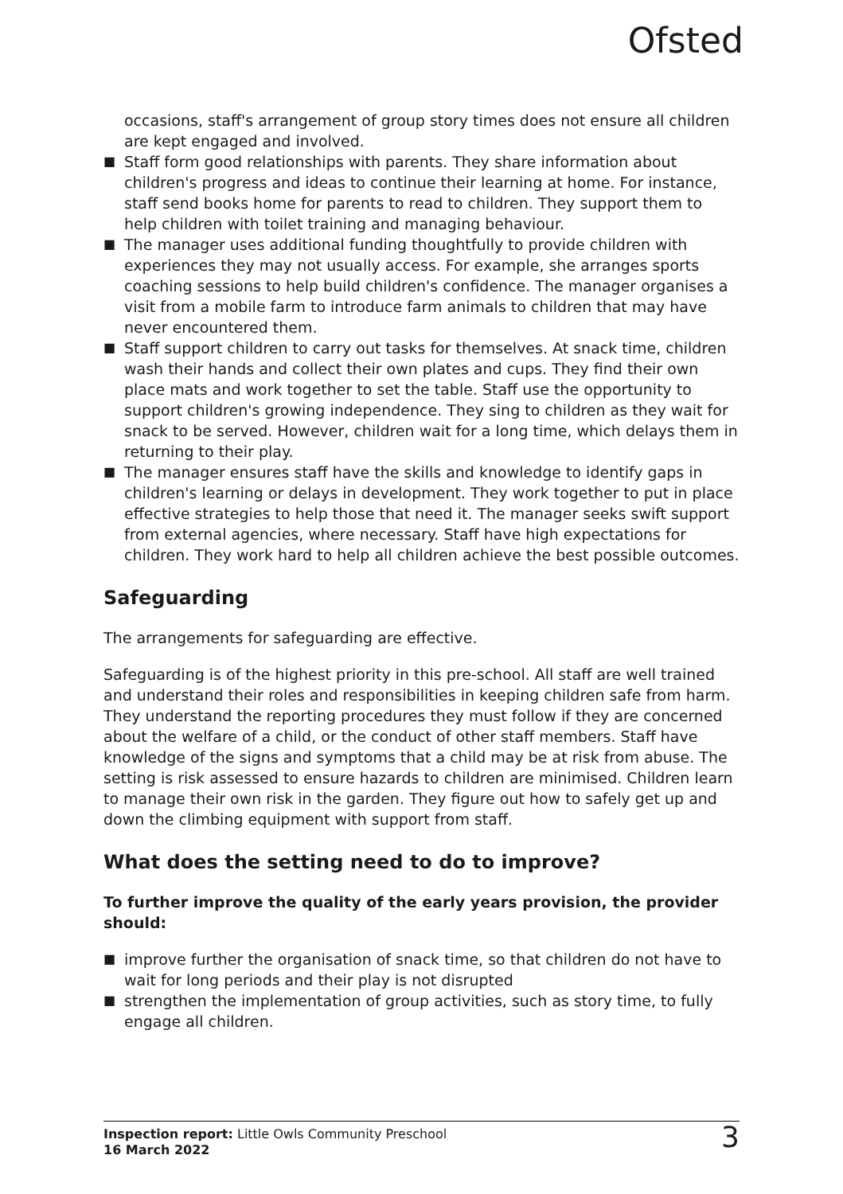Ofsted
occasions, staff's arrangement of group story times does not ensure all children are kept engaged and involved.
■ Staff form good relationships with parents. They share information about children's progress and ideas to continue their learning at home. For instance, staff send books home for parents to read to children. They support them to help children with toilet training and managing behaviour.
■ The manager uses additional funding thoughtfully to provide children with experiences they may not usually access. For example, she arranges sports coaching sessions to help build children's confidence. The manager organises a visit from a mobile farm to introduce farm animals to children that may have never encountered them.
■ Staff support children to carry out tasks for themselves. At snack time, children wash their hands and collect their own plates and cups. They find their own place mats and work together to set the table. Staff use the opportunity to support children's growing independence. They sing to children as they wait for snack to be served. However, children wait for a long time, which delays them in returning to their play.
■ The manager ensures staff have the skills and knowledge to identify gaps in children's learning or delays in development. They work together to put in place effective strategies to help those that need it. The manager seeks swift support from external agencies, where necessary. Staff have high expectations for children. They work hard to help all children achieve the best possible outcomes.
Safeguarding
The arrangements for safeguarding are effective.
Safeguarding is of the highest priority in this pre-school. All staff are well trained and understand their roles and responsibilities in keeping children safe from harm. They understand the reporting procedures they must follow if they are concerned about the welfare of a child, or the conduct of other staff members. Staff have knowledge of the signs and symptoms that a child may be at risk from abuse. The setting is risk assessed to ensure hazards to children are minimised. Children learn to manage their own risk in the garden. They figure out how to safely get up and down the climbing equipment with support from staff.
What does the setting need to do to improve?
To further improve the quality of the early years provision, the provider should:
■ improve further the organisation of snack time, so that children do not have to wait for long periods and their play is not disrupted
■ strengthen the implementation of group activities, such as story time, to fully engage all children.
Inspection report: Little Owls Community Preschool
16 March 2022
3